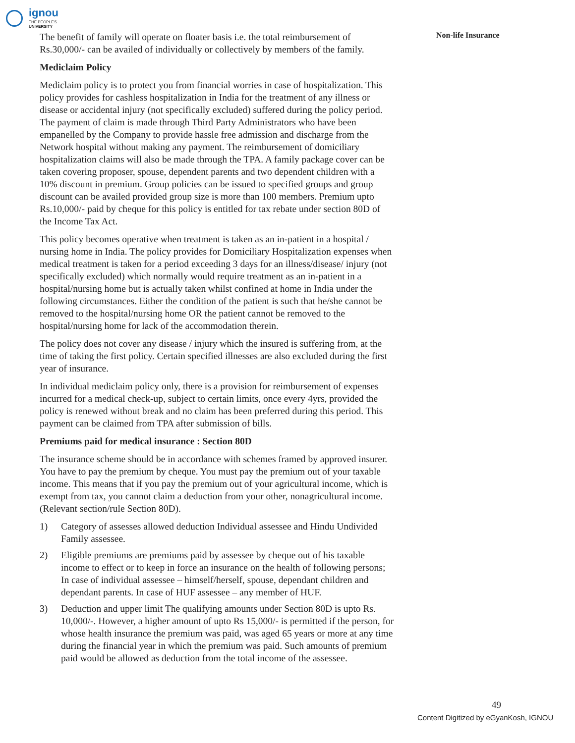ignou
THE PEOPLE'S
UNIVERSITY
The benefit of family will operate on floater basis i.e. the total reimbursement of Rs.30,000/- can be availed of individually or collectively by members of the family.
Mediclaim Policy
Mediclaim policy is to protect you from financial worries in case of hospitalization. This policy provides for cashless hospitalization in India for the treatment of any illness or disease or accidental injury (not specifically excluded) suffered during the policy period. The payment of claim is made through Third Party Administrators who have been empanelled by the Company to provide hassle free admission and discharge from the Network hospital without making any payment. The reimbursement of domiciliary hospitalization claims will also be made through the TPA. A family package cover can be taken covering proposer, spouse, dependent parents and two dependent children with a 10% discount in premium. Group policies can be issued to specified groups and group discount can be availed provided group size is more than 100 members. Premium upto Rs.10,000/- paid by cheque for this policy is entitled for tax rebate under section 80D of the Income Tax Act.
This policy becomes operative when treatment is taken as an in-patient in a hospital / nursing home in India. The policy provides for Domiciliary Hospitalization expenses when medical treatment is taken for a period exceeding 3 days for an illness/disease/ injury (not specifically excluded) which normally would require treatment as an in-patient in a hospital/nursing home but is actually taken whilst confined at home in India under the following circumstances. Either the condition of the patient is such that he/she cannot be removed to the hospital/nursing home OR the patient cannot be removed to the hospital/nursing home for lack of the accommodation therein.
The policy does not cover any disease / injury which the insured is suffering from, at the time of taking the first policy. Certain specified illnesses are also excluded during the first year of insurance.
In individual mediclaim policy only, there is a provision for reimbursement of expenses incurred for a medical check-up, subject to certain limits, once every 4yrs, provided the policy is renewed without break and no claim has been preferred during this period. This payment can be claimed from TPA after submission of bills.
Premiums paid for medical insurance : Section 80D
The insurance scheme should be in accordance with schemes framed by approved insurer. You have to pay the premium by cheque. You must pay the premium out of your taxable income. This means that if you pay the premium out of your agricultural income, which is exempt from tax, you cannot claim a deduction from your other, nonagricultural income. (Relevant section/rule Section 80D).
1) Category of assesses allowed deduction Individual assessee and Hindu Undivided Family assessee.
2) Eligible premiums are premiums paid by assessee by cheque out of his taxable income to effect or to keep in force an insurance on the health of following persons; In case of individual assessee – himself/herself, spouse, dependant children and dependant parents. In case of HUF assessee – any member of HUF.
3) Deduction and upper limit The qualifying amounts under Section 80D is upto Rs. 10,000/-. However, a higher amount of upto Rs 15,000/- is permitted if the person, for whose health insurance the premium was paid, was aged 65 years or more at any time during the financial year in which the premium was paid. Such amounts of premium paid would be allowed as deduction from the total income of the assessee.
Non-life Insurance
49
Content Digitized by eGyanKosh, IGNOU